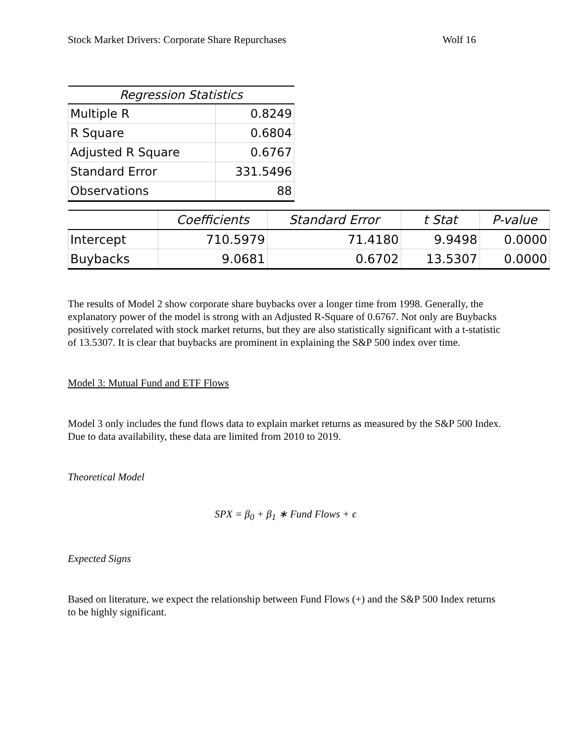Stock Market Drivers: Corporate Share Repurchases Wolf 16
| Regression Statistics | |
| --- | --- |
| Multiple R | 0.8249 |
| R Square | 0.6804 |
| Adjusted R Square | 0.6767 |
| Standard Error | 331.5496 |
| Observations | 88 |
| | Coefficients | Standard Error | t Stat | P-value |
| --- | --- | --- | --- | --- |
| Intercept | 710.5979 | 71.4180 | 9.9498 | 0.0000 |
| Buybacks | 9.0681 | 0.6702 | 13.5307 | 0.0000 |
The results of Model 2 show corporate share buybacks over a longer time from 1998. Generally, the explanatory power of the model is strong with an Adjusted R-Square of 0.6767. Not only are Buybacks positively correlated with stock market returns, but they are also statistically significant with a t-statistic of 13.5307. It is clear that buybacks are prominent in explaining the S&P 500 index over time.
Model 3: Mutual Fund and ETF Flows
Model 3 only includes the fund flows data to explain market returns as measured by the S&P 500 Index. Due to data availability, these data are limited from 2010 to 2019.
Theoretical Model
SPX = β<sub>0</sub> + β<sub>1</sub> ∗ Fund Flows + ϵ
Expected Signs
Based on literature, we expect the relationship between Fund Flows (+) and the S&P 500 Index returns to be highly significant.